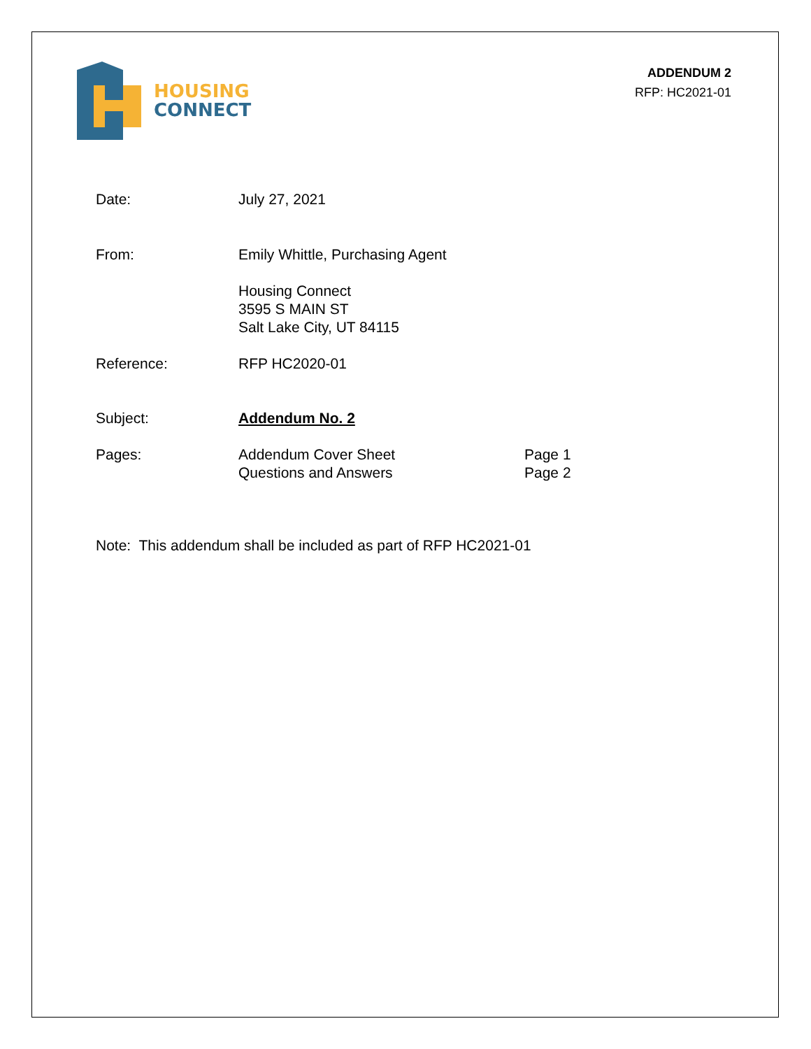HOUSING
CONNECT
ADDENDUM 2
RFP: HC2021-01
Date: July 27, 2021
From: Emily Whittle, Purchasing Agent
Housing Connect
3595 S MAIN ST
Salt Lake City, UT 84115
Reference: RFP HC2020-01
Subject: Addendum No. 2
Pages: Addendum Cover Sheet
Questions and Answers
Page 1
Page 2
Note: This addendum shall be included as part of RFP HC2021-01